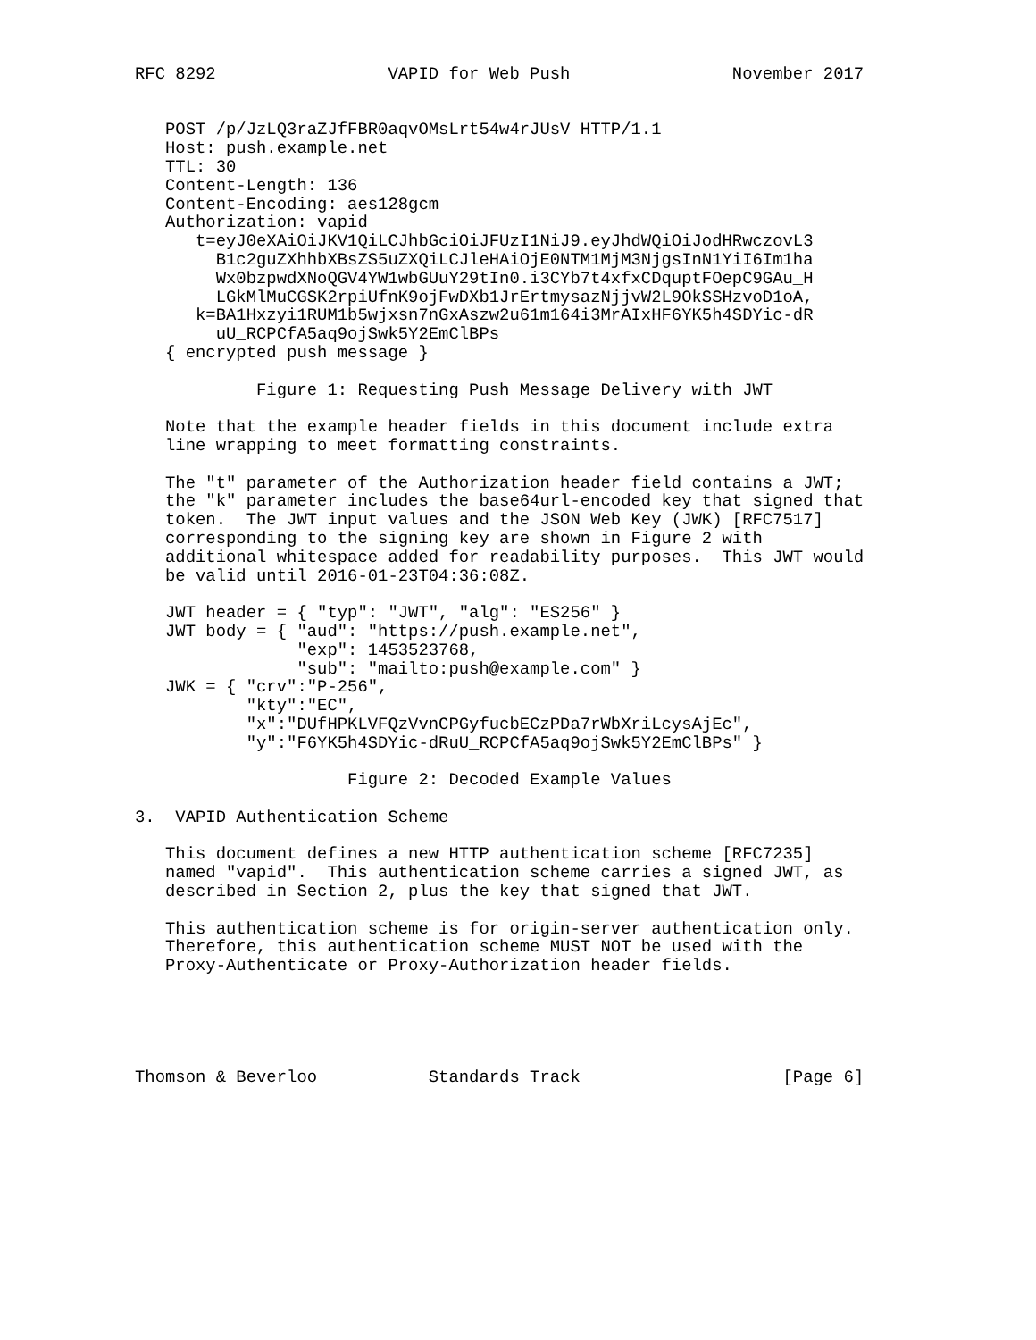RFC 8292                 VAPID for Web Push                November 2017


   POST /p/JzLQ3raZJfFBR0aqvOMsLrt54w4rJUsV HTTP/1.1
   Host: push.example.net
   TTL: 30
   Content-Length: 136
   Content-Encoding: aes128gcm
   Authorization: vapid
      t=eyJ0eXAiOiJKV1QiLCJhbGciOiJFUzI1NiJ9.eyJhdWQiOiJodHRwczovL3
        B1c2guZXhhbXBsZS5uZXQiLCJleHAiOjE0NTM1MjM3NjgsInN1YiI6Im1ha
        Wx0bzpwdXNoQGV4YW1wbGUuY29tIn0.i3CYb7t4xfxCDquptFOepC9GAu_H
        LGkMlMuCGSK2rpiUfnK9ojFwDXb1JrErtmysazNjjvW2L9OkSSHzvoD1oA,
      k=BA1Hxzyi1RUM1b5wjxsn7nGxAszw2u61m164i3MrAIxHF6YK5h4SDYic-dR
        uU_RCPCfA5aq9ojSwk5Y2EmClBPs
   { encrypted push message }

            Figure 1: Requesting Push Message Delivery with JWT

   Note that the example header fields in this document include extra
   line wrapping to meet formatting constraints.

   The "t" parameter of the Authorization header field contains a JWT;
   the "k" parameter includes the base64url-encoded key that signed that
   token.  The JWT input values and the JSON Web Key (JWK) [RFC7517]
   corresponding to the signing key are shown in Figure 2 with
   additional whitespace added for readability purposes.  This JWT would
   be valid until 2016-01-23T04:36:08Z.

   JWT header = { "typ": "JWT", "alg": "ES256" }
   JWT body = { "aud": "https://push.example.net",
                "exp": 1453523768,
                "sub": "mailto:push@example.com" }
   JWK = { "crv":"P-256",
           "kty":"EC",
           "x":"DUfHPKLVFQzVvnCPGyfucbECzPDa7rWbXriLcysAjEc",
           "y":"F6YK5h4SDYic-dRuU_RCPCfA5aq9ojSwk5Y2EmClBPs" }

                     Figure 2: Decoded Example Values

3.  VAPID Authentication Scheme

   This document defines a new HTTP authentication scheme [RFC7235]
   named "vapid".  This authentication scheme carries a signed JWT, as
   described in Section 2, plus the key that signed that JWT.

   This authentication scheme is for origin-server authentication only.
   Therefore, this authentication scheme MUST NOT be used with the
   Proxy-Authenticate or Proxy-Authorization header fields.





Thomson & Beverloo           Standards Track                    [Page 6]